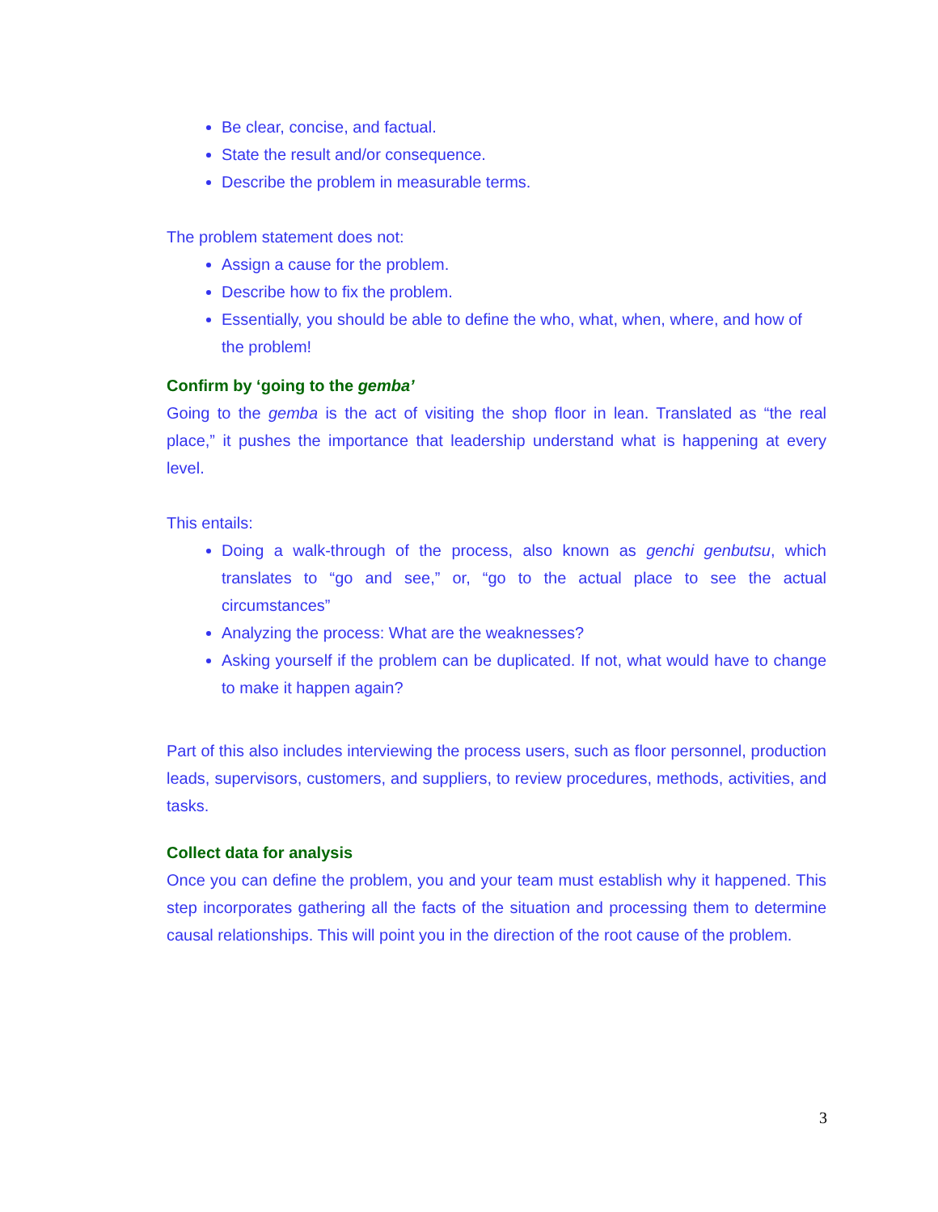Be clear, concise, and factual.
State the result and/or consequence.
Describe the problem in measurable terms.
The problem statement does not:
Assign a cause for the problem.
Describe how to fix the problem.
Essentially, you should be able to define the who, what, when, where, and how of the problem!
Confirm by ‘going to the gemba’
Going to the gemba is the act of visiting the shop floor in lean. Translated as “the real place,” it pushes the importance that leadership understand what is happening at every level.
This entails:
Doing a walk-through of the process, also known as genchi genbutsu, which translates to “go and see,” or, “go to the actual place to see the actual circumstances”
Analyzing the process: What are the weaknesses?
Asking yourself if the problem can be duplicated. If not, what would have to change to make it happen again?
Part of this also includes interviewing the process users, such as floor personnel, production leads, supervisors, customers, and suppliers, to review procedures, methods, activities, and tasks.
Collect data for analysis
Once you can define the problem, you and your team must establish why it happened. This step incorporates gathering all the facts of the situation and processing them to determine causal relationships. This will point you in the direction of the root cause of the problem.
3